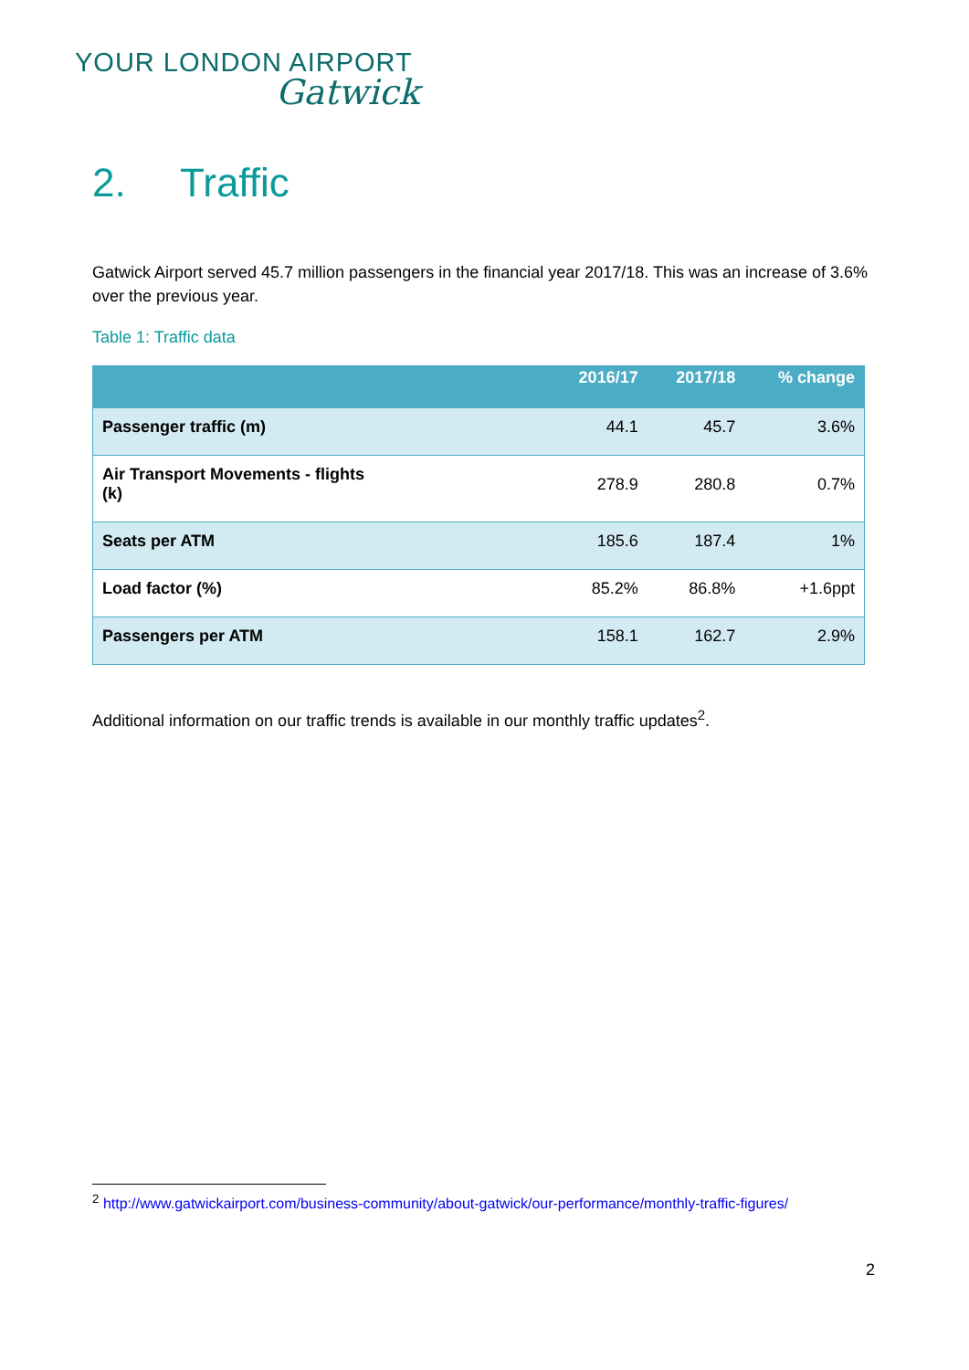YOUR LONDON AIRPORT
Gatwick
2. Traffic
Gatwick Airport served 45.7 million passengers in the financial year 2017/18. This was an increase of 3.6% over the previous year.
Table 1: Traffic data
| | 2016/17 | 2017/18 | % change |
| --- | --- | --- | --- |
| Passenger traffic (m) | 44.1 | 45.7 | 3.6% |
| Air Transport Movements - flights (k) | 278.9 | 280.8 | 0.7% |
| Seats per ATM | 185.6 | 187.4 | 1% |
| Load factor (%) | 85.2% | 86.8% | +1.6ppt |
| Passengers per ATM | 158.1 | 162.7 | 2.9% |
Additional information on our traffic trends is available in our monthly traffic updates<sup>2</sup>.
<sup>2</sup> http://www.gatwickairport.com/business-community/about-gatwick/our-performance/monthly-traffic-figures/
2